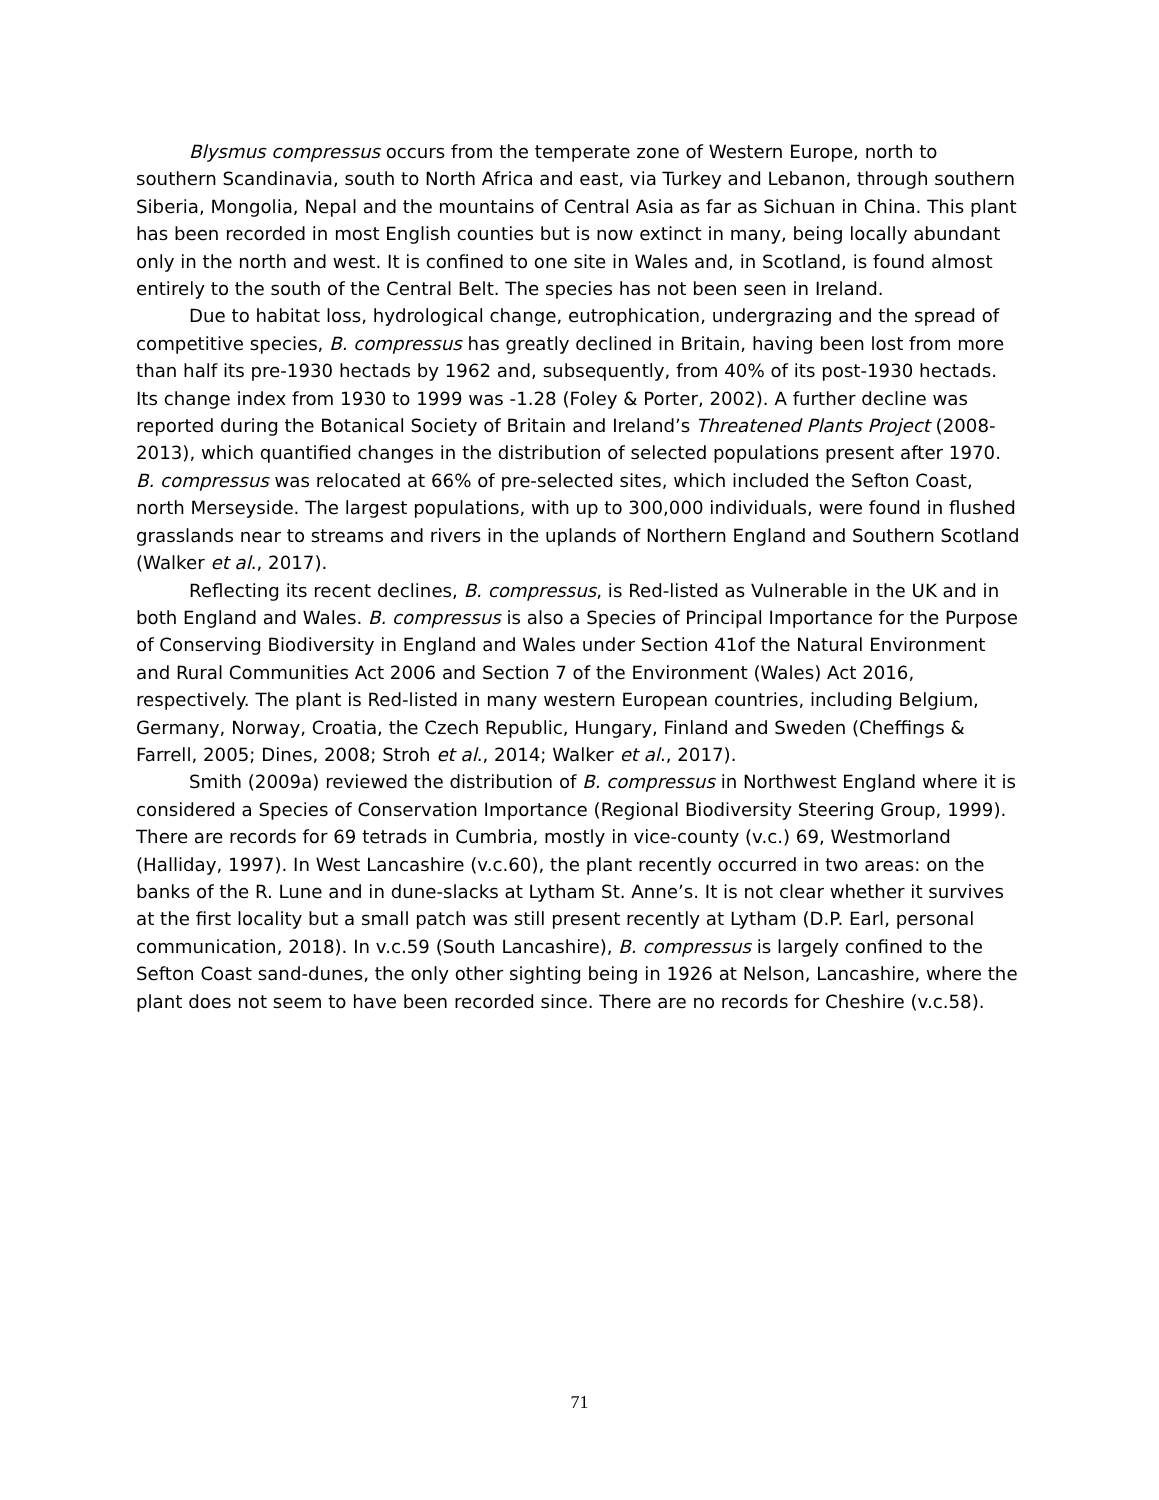Blysmus compressus occurs from the temperate zone of Western Europe, north to southern Scandinavia, south to North Africa and east, via Turkey and Lebanon, through southern Siberia, Mongolia, Nepal and the mountains of Central Asia as far as Sichuan in China. This plant has been recorded in most English counties but is now extinct in many, being locally abundant only in the north and west. It is confined to one site in Wales and, in Scotland, is found almost entirely to the south of the Central Belt. The species has not been seen in Ireland.
Due to habitat loss, hydrological change, eutrophication, undergrazing and the spread of competitive species, B. compressus has greatly declined in Britain, having been lost from more than half its pre-1930 hectads by 1962 and, subsequently, from 40% of its post-1930 hectads. Its change index from 1930 to 1999 was -1.28 (Foley & Porter, 2002). A further decline was reported during the Botanical Society of Britain and Ireland’s Threatened Plants Project (2008-2013), which quantified changes in the distribution of selected populations present after 1970. B. compressus was relocated at 66% of pre-selected sites, which included the Sefton Coast, north Merseyside. The largest populations, with up to 300,000 individuals, were found in flushed grasslands near to streams and rivers in the uplands of Northern England and Southern Scotland (Walker et al., 2017).
Reflecting its recent declines, B. compressus, is Red-listed as Vulnerable in the UK and in both England and Wales. B. compressus is also a Species of Principal Importance for the Purpose of Conserving Biodiversity in England and Wales under Section 41of the Natural Environment and Rural Communities Act 2006 and Section 7 of the Environment (Wales) Act 2016, respectively. The plant is Red-listed in many western European countries, including Belgium, Germany, Norway, Croatia, the Czech Republic, Hungary, Finland and Sweden (Cheffings & Farrell, 2005; Dines, 2008; Stroh et al., 2014; Walker et al., 2017).
Smith (2009a) reviewed the distribution of B. compressus in Northwest England where it is considered a Species of Conservation Importance (Regional Biodiversity Steering Group, 1999). There are records for 69 tetrads in Cumbria, mostly in vice-county (v.c.) 69, Westmorland (Halliday, 1997). In West Lancashire (v.c.60), the plant recently occurred in two areas: on the banks of the R. Lune and in dune-slacks at Lytham St. Anne’s. It is not clear whether it survives at the first locality but a small patch was still present recently at Lytham (D.P. Earl, personal communication, 2018). In v.c.59 (South Lancashire), B. compressus is largely confined to the Sefton Coast sand-dunes, the only other sighting being in 1926 at Nelson, Lancashire, where the plant does not seem to have been recorded since. There are no records for Cheshire (v.c.58).
71